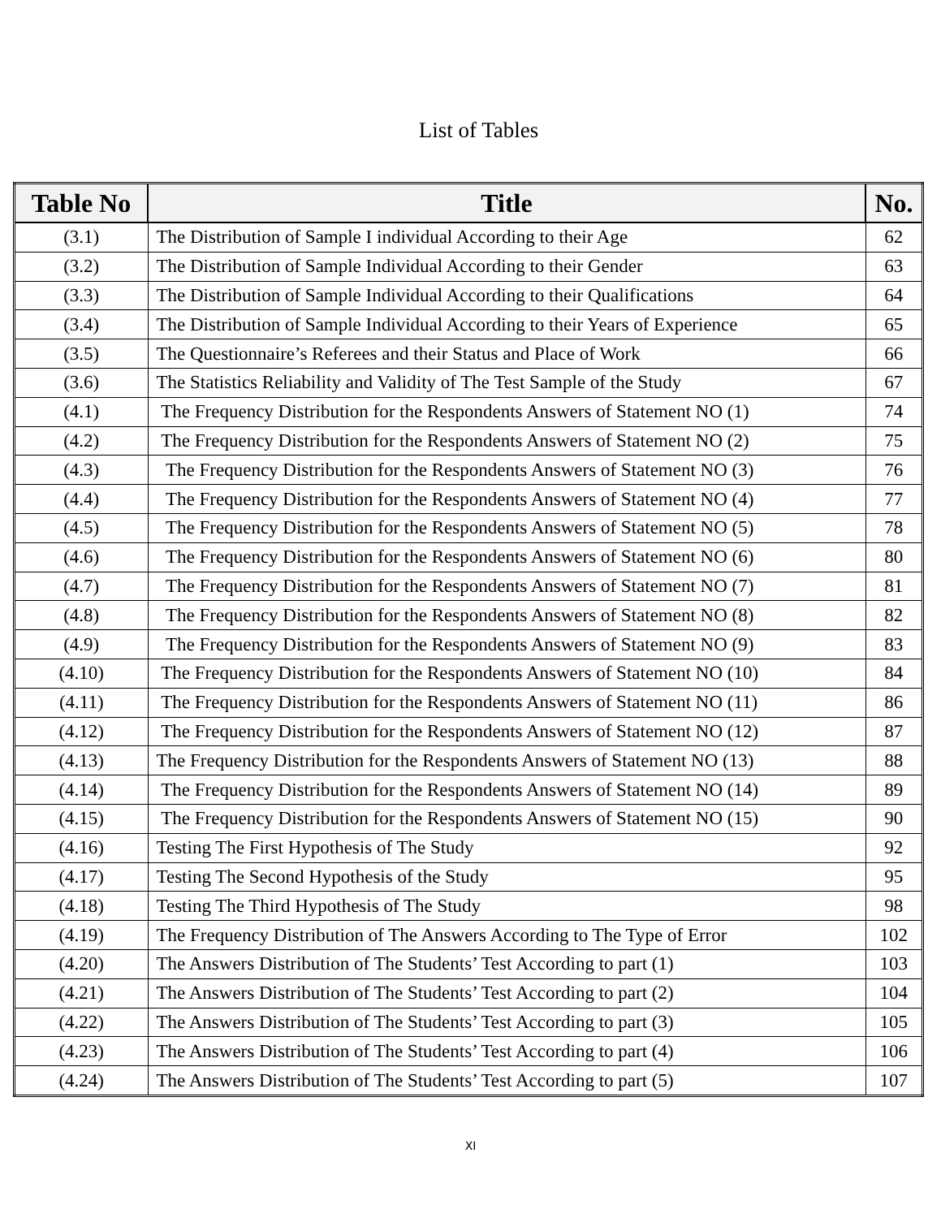List of Tables
| Table No | Title | No. |
| --- | --- | --- |
| (3.1) | The Distribution of Sample I individual According to their Age | 62 |
| (3.2) | The Distribution of Sample Individual According to their Gender | 63 |
| (3.3) | The Distribution of Sample Individual According to their Qualifications | 64 |
| (3.4) | The Distribution of Sample Individual According to their Years of Experience | 65 |
| (3.5) | The Questionnaire’s Referees and their Status and Place of Work | 66 |
| (3.6) | The Statistics Reliability and Validity of The Test Sample of the Study | 67 |
| (4.1) | The Frequency Distribution for the Respondents Answers of Statement NO (1) | 74 |
| (4.2) | The Frequency Distribution for the Respondents Answers of Statement NO (2) | 75 |
| (4.3) | The Frequency Distribution for the Respondents Answers of Statement NO (3) | 76 |
| (4.4) | The Frequency Distribution for the Respondents Answers of Statement NO (4) | 77 |
| (4.5) | The Frequency Distribution for the Respondents Answers of Statement NO (5) | 78 |
| (4.6) | The Frequency Distribution for the Respondents Answers of Statement NO (6) | 80 |
| (4.7) | The Frequency Distribution for the Respondents Answers of Statement NO (7) | 81 |
| (4.8) | The Frequency Distribution for the Respondents Answers of Statement NO (8) | 82 |
| (4.9) | The Frequency Distribution for the Respondents Answers of Statement NO (9) | 83 |
| (4.10) | The Frequency Distribution for the Respondents Answers of Statement NO (10) | 84 |
| (4.11) | The Frequency Distribution for the Respondents Answers of Statement NO (11) | 86 |
| (4.12) | The Frequency Distribution for the Respondents Answers of Statement NO (12) | 87 |
| (4.13) | The Frequency Distribution for the Respondents Answers of Statement NO (13) | 88 |
| (4.14) | The Frequency Distribution for the Respondents Answers of Statement NO (14) | 89 |
| (4.15) | The Frequency Distribution for the Respondents Answers of Statement NO (15) | 90 |
| (4.16) | Testing The First Hypothesis of The Study | 92 |
| (4.17) | Testing The Second Hypothesis of the Study | 95 |
| (4.18) | Testing The Third Hypothesis of The Study | 98 |
| (4.19) | The Frequency Distribution of The Answers According to The Type of Error | 102 |
| (4.20) | The Answers Distribution of The Students’ Test According to part (1) | 103 |
| (4.21) | The Answers Distribution of The Students’ Test According to part (2) | 104 |
| (4.22) | The Answers Distribution of The Students’ Test According to part (3) | 105 |
| (4.23) | The Answers Distribution of The Students’ Test According to part (4) | 106 |
| (4.24) | The Answers Distribution of The Students’ Test According to part (5) | 107 |
XI